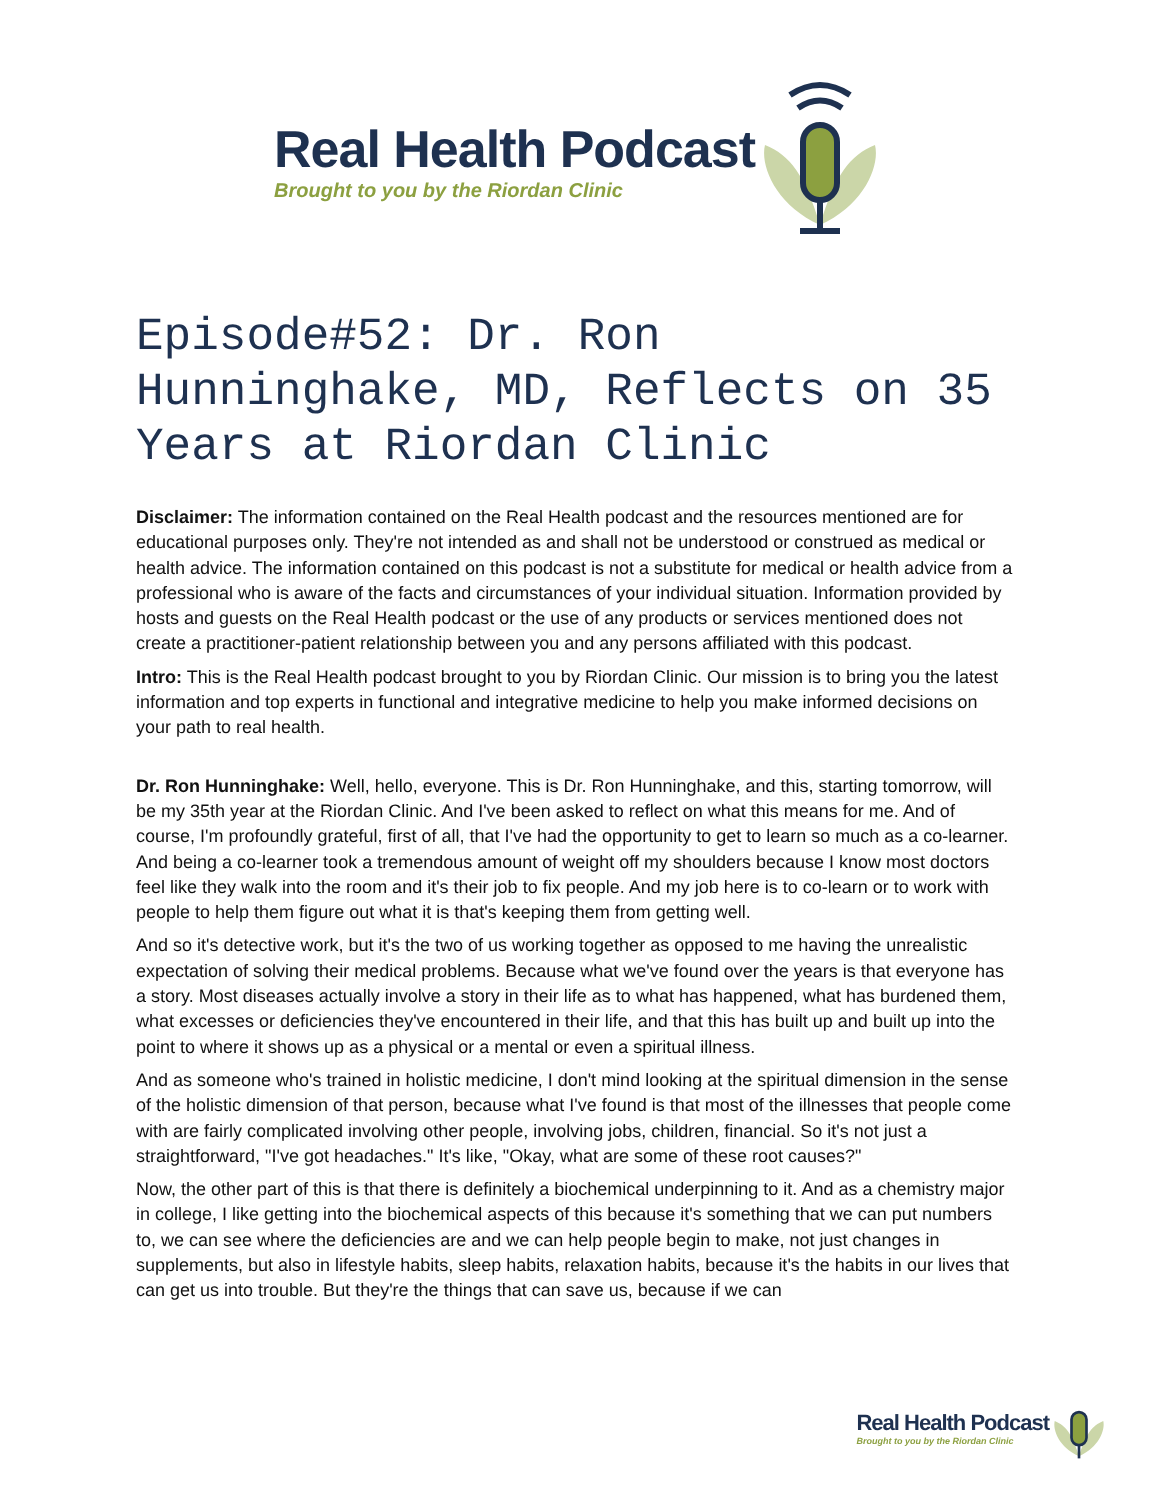Real Health Podcast
Brought to you by the Riordan Clinic
Episode#52: Dr. Ron Hunninghake, MD, Reflects on 35 Years at Riordan Clinic
Disclaimer: The information contained on the Real Health podcast and the resources mentioned are for educational purposes only. They're not intended as and shall not be understood or construed as medical or health advice. The information contained on this podcast is not a substitute for medical or health advice from a professional who is aware of the facts and circumstances of your individual situation. Information provided by hosts and guests on the Real Health podcast or the use of any products or services mentioned does not create a practitioner-patient relationship between you and any persons affiliated with this podcast.
Intro: This is the Real Health podcast brought to you by Riordan Clinic. Our mission is to bring you the latest information and top experts in functional and integrative medicine to help you make informed decisions on your path to real health.
Dr. Ron Hunninghake: Well, hello, everyone. This is Dr. Ron Hunninghake, and this, starting tomorrow, will be my 35th year at the Riordan Clinic. And I've been asked to reflect on what this means for me. And of course, I'm profoundly grateful, first of all, that I've had the opportunity to get to learn so much as a co-learner. And being a co-learner took a tremendous amount of weight off my shoulders because I know most doctors feel like they walk into the room and it's their job to fix people. And my job here is to co-learn or to work with people to help them figure out what it is that's keeping them from getting well.
And so it's detective work, but it's the two of us working together as opposed to me having the unrealistic expectation of solving their medical problems. Because what we've found over the years is that everyone has a story. Most diseases actually involve a story in their life as to what has happened, what has burdened them, what excesses or deficiencies they've encountered in their life, and that this has built up and built up into the point to where it shows up as a physical or a mental or even a spiritual illness.
And as someone who's trained in holistic medicine, I don't mind looking at the spiritual dimension in the sense of the holistic dimension of that person, because what I've found is that most of the illnesses that people come with are fairly complicated involving other people, involving jobs, children, financial. So it's not just a straightforward, "I've got headaches." It's like, "Okay, what are some of these root causes?"
Now, the other part of this is that there is definitely a biochemical underpinning to it. And as a chemistry major in college, I like getting into the biochemical aspects of this because it's something that we can put numbers to, we can see where the deficiencies are and we can help people begin to make, not just changes in supplements, but also in lifestyle habits, sleep habits, relaxation habits, because it's the habits in our lives that can get us into trouble. But they're the things that can save us, because if we can
Real Health Podcast
Brought to you by the Riordan Clinic